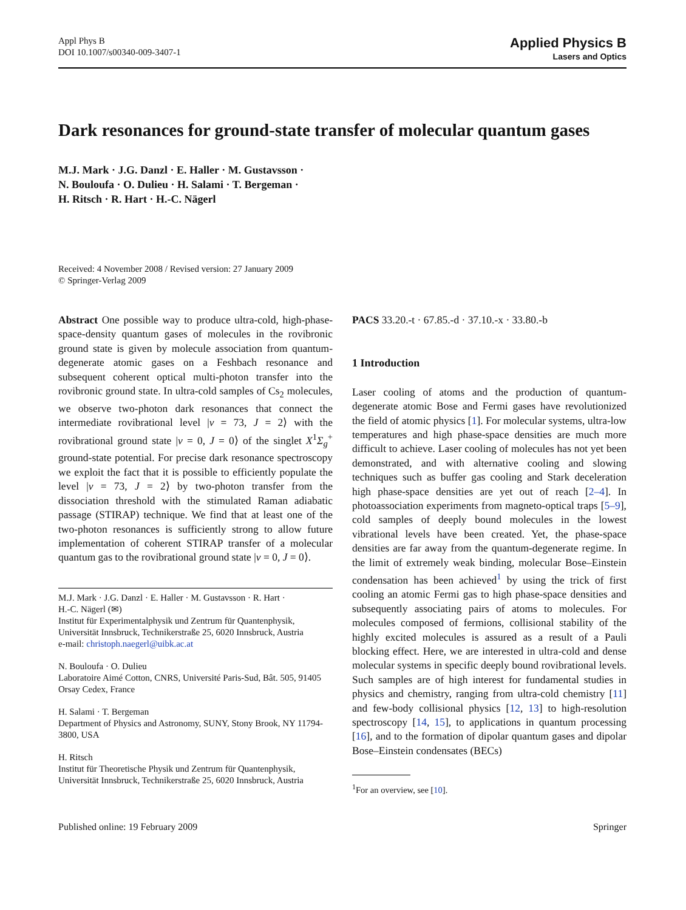Appl Phys B
DOI 10.1007/s00340-009-3407-1
Applied Physics B
Lasers and Optics
Dark resonances for ground-state transfer of molecular quantum gases
M.J. Mark · J.G. Danzl · E. Haller · M. Gustavsson ·
N. Bouloufa · O. Dulieu · H. Salami · T. Bergeman ·
H. Ritsch · R. Hart · H.-C. Nägerl
Received: 4 November 2008 / Revised version: 27 January 2009
© Springer-Verlag 2009
Abstract One possible way to produce ultra-cold, high-phase-space-density quantum gases of molecules in the rovibronic ground state is given by molecule association from quantum-degenerate atomic gases on a Feshbach resonance and subsequent coherent optical multi-photon transfer into the rovibronic ground state. In ultra-cold samples of Cs<sub>2</sub> molecules, we observe two-photon dark resonances that connect the intermediate rovibrational level |v = 73, J = 2⟩ with the rovibrational ground state |v = 0, J = 0⟩ of the singlet X<sup>1</sup>Σ<sub>g</sub><sup>+</sup> ground-state potential. For precise dark resonance spectroscopy we exploit the fact that it is possible to efficiently populate the level |v = 73, J = 2⟩ by two-photon transfer from the dissociation threshold with the stimulated Raman adiabatic passage (STIRAP) technique. We find that at least one of the two-photon resonances is sufficiently strong to allow future implementation of coherent STIRAP transfer of a molecular quantum gas to the rovibrational ground state |v = 0, J = 0⟩.
M.J. Mark · J.G. Danzl · E. Haller · M. Gustavsson · R. Hart ·
H.-C. Nägerl (✉)
Institut für Experimentalphysik und Zentrum für Quantenphysik, Universität Innsbruck, Technikerstraße 25, 6020 Innsbruck, Austria
e-mail: christoph.naegerl@uibk.ac.at
N. Bouloufa · O. Dulieu
Laboratoire Aimé Cotton, CNRS, Université Paris-Sud, Bât. 505, 91405 Orsay Cedex, France
H. Salami · T. Bergeman
Department of Physics and Astronomy, SUNY, Stony Brook, NY 11794-3800, USA
H. Ritsch
Institut für Theoretische Physik und Zentrum für Quantenphysik, Universität Innsbruck, Technikerstraße 25, 6020 Innsbruck, Austria
PACS 33.20.-t · 67.85.-d · 37.10.-x · 33.80.-b
1 Introduction
Laser cooling of atoms and the production of quantum-degenerate atomic Bose and Fermi gases have revolutionized the field of atomic physics [1]. For molecular systems, ultra-low temperatures and high phase-space densities are much more difficult to achieve. Laser cooling of molecules has not yet been demonstrated, and with alternative cooling and slowing techniques such as buffer gas cooling and Stark deceleration high phase-space densities are yet out of reach [2–4]. In photoassociation experiments from magneto-optical traps [5–9], cold samples of deeply bound molecules in the lowest vibrational levels have been created. Yet, the phase-space densities are far away from the quantum-degenerate regime. In the limit of extremely weak binding, molecular Bose–Einstein condensation has been achieved<sup>1</sup> by using the trick of first cooling an atomic Fermi gas to high phase-space densities and subsequently associating pairs of atoms to molecules. For molecules composed of fermions, collisional stability of the highly excited molecules is assured as a result of a Pauli blocking effect. Here, we are interested in ultra-cold and dense molecular systems in specific deeply bound rovibrational levels. Such samples are of high interest for fundamental studies in physics and chemistry, ranging from ultra-cold chemistry [11] and few-body collisional physics [12, 13] to high-resolution spectroscopy [14, 15], to applications in quantum processing [16], and to the formation of dipolar quantum gases and dipolar Bose–Einstein condensates (BECs)
<sup>1</sup> For an overview, see [10].
Published online: 19 February 2009 Springer